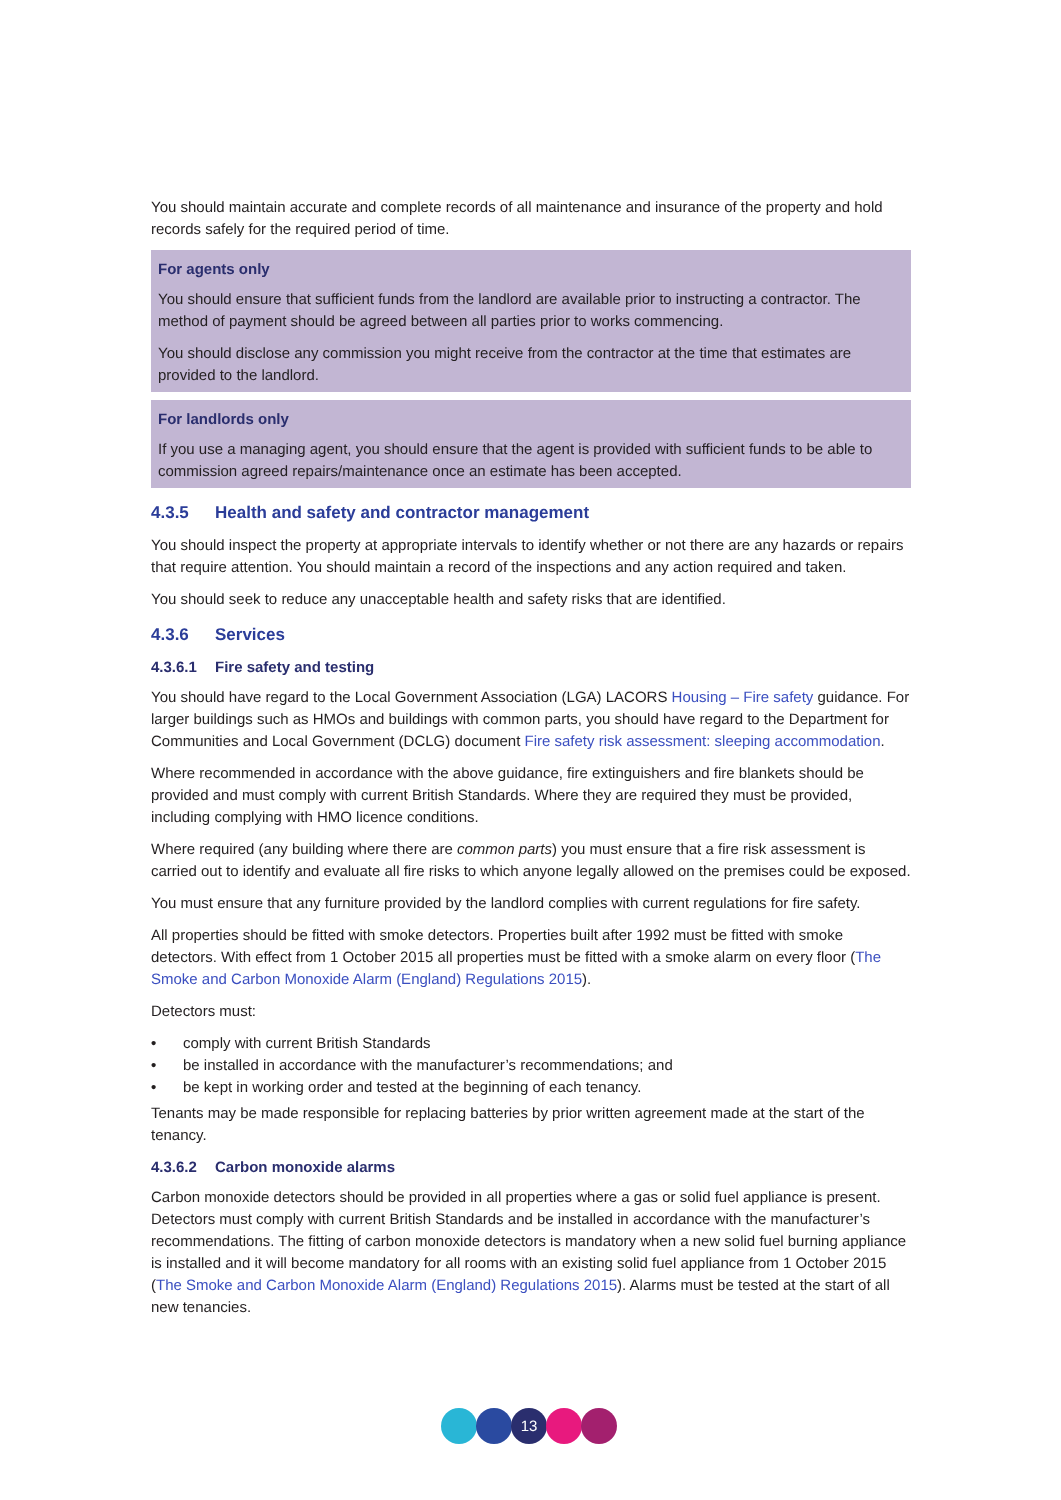You should maintain accurate and complete records of all maintenance and insurance of the property and hold records safely for the required period of time.
For agents only
You should ensure that sufficient funds from the landlord are available prior to instructing a contractor. The method of payment should be agreed between all parties prior to works commencing.
You should disclose any commission you might receive from the contractor at the time that estimates are provided to the landlord.
For landlords only
If you use a managing agent, you should ensure that the agent is provided with sufficient funds to be able to commission agreed repairs/maintenance once an estimate has been accepted.
4.3.5 Health and safety and contractor management
You should inspect the property at appropriate intervals to identify whether or not there are any hazards or repairs that require attention. You should maintain a record of the inspections and any action required and taken.
You should seek to reduce any unacceptable health and safety risks that are identified.
4.3.6 Services
4.3.6.1 Fire safety and testing
You should have regard to the Local Government Association (LGA) LACORS Housing – Fire safety guidance. For larger buildings such as HMOs and buildings with common parts, you should have regard to the Department for Communities and Local Government (DCLG) document Fire safety risk assessment: sleeping accommodation.
Where recommended in accordance with the above guidance, fire extinguishers and fire blankets should be provided and must comply with current British Standards. Where they are required they must be provided, including complying with HMO licence conditions.
Where required (any building where there are common parts) you must ensure that a fire risk assessment is carried out to identify and evaluate all fire risks to which anyone legally allowed on the premises could be exposed.
You must ensure that any furniture provided by the landlord complies with current regulations for fire safety.
All properties should be fitted with smoke detectors. Properties built after 1992 must be fitted with smoke detectors. With effect from 1 October 2015 all properties must be fitted with a smoke alarm on every floor (The Smoke and Carbon Monoxide Alarm (England) Regulations 2015).
Detectors must:
• comply with current British Standards
• be installed in accordance with the manufacturer’s recommendations; and
• be kept in working order and tested at the beginning of each tenancy.
Tenants may be made responsible for replacing batteries by prior written agreement made at the start of the tenancy.
4.3.6.2 Carbon monoxide alarms
Carbon monoxide detectors should be provided in all properties where a gas or solid fuel appliance is present. Detectors must comply with current British Standards and be installed in accordance with the manufacturer’s recommendations. The fitting of carbon monoxide detectors is mandatory when a new solid fuel burning appliance is installed and it will become mandatory for all rooms with an existing solid fuel appliance from 1 October 2015 (The Smoke and Carbon Monoxide Alarm (England) Regulations 2015). Alarms must be tested at the start of all new tenancies.
13